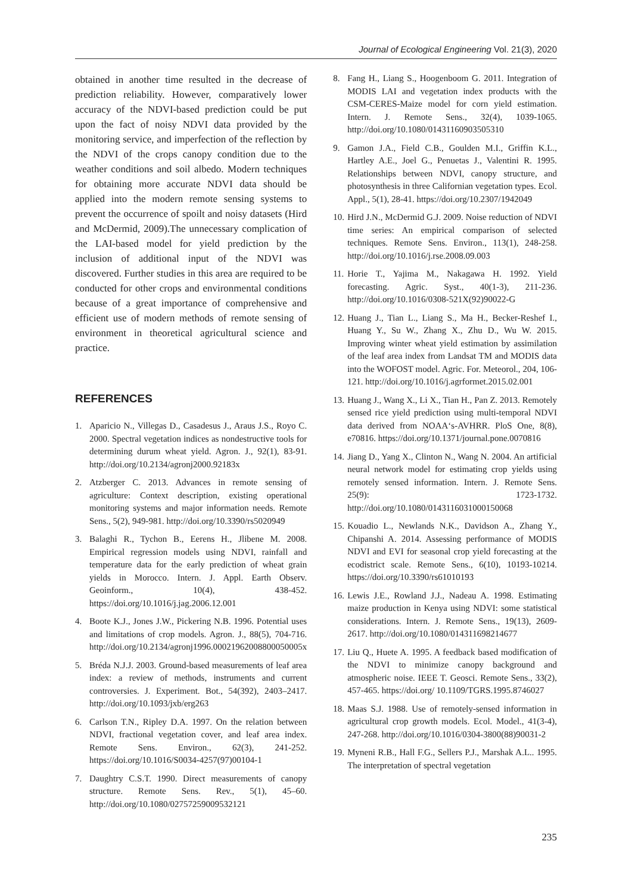Journal of Ecological Engineering Vol. 21(3), 2020
obtained in another time resulted in the decrease of prediction reliability. However, comparatively lower accuracy of the NDVI-based prediction could be put upon the fact of noisy NDVI data provided by the monitoring service, and imperfection of the reflection by the NDVI of the crops canopy condition due to the weather conditions and soil albedo. Modern techniques for obtaining more accurate NDVI data should be applied into the modern remote sensing systems to prevent the occurrence of spoilt and noisy datasets (Hird and McDermid, 2009).The unnecessary complication of the LAI-based model for yield prediction by the inclusion of additional input of the NDVI was discovered. Further studies in this area are required to be conducted for other crops and environmental conditions because of a great importance of comprehensive and efficient use of modern methods of remote sensing of environment in theoretical agricultural science and practice.
REFERENCES
1. Aparicio N., Villegas D., Casadesus J., Araus J.S., Royo C. 2000. Spectral vegetation indices as nondestructive tools for determining durum wheat yield. Agron. J., 92(1), 83-91. http://doi.org/10.2134/agronj2000.92183x
2. Atzberger C. 2013. Advances in remote sensing of agriculture: Context description, existing operational monitoring systems and major information needs. Remote Sens., 5(2), 949-981. http://doi.org/10.3390/rs5020949
3. Balaghi R., Tychon B., Eerens H., Jlibene M. 2008. Empirical regression models using NDVI, rainfall and temperature data for the early prediction of wheat grain yields in Morocco. Intern. J. Appl. Earth Observ. Geoinform., 10(4), 438-452. https://doi.org/10.1016/j.jag.2006.12.001
4. Boote K.J., Jones J.W., Pickering N.B. 1996. Potential uses and limitations of crop models. Agron. J., 88(5), 704-716. http://doi.org/10.2134/agronj1996.00021962008800050005x
5. Bréda N.J.J. 2003. Ground-based measurements of leaf area index: a review of methods, instruments and current controversies. J. Experiment. Bot., 54(392), 2403–2417. http://doi.org/10.1093/jxb/erg263
6. Carlson T.N., Ripley D.A. 1997. On the relation between NDVI, fractional vegetation cover, and leaf area index. Remote Sens. Environ., 62(3), 241-252. https://doi.org/10.1016/S0034-4257(97)00104-1
7. Daughtry C.S.T. 1990. Direct measurements of canopy structure. Remote Sens. Rev., 5(1), 45–60. http://doi.org/10.1080/02757259009532121
8. Fang H., Liang S., Hoogenboom G. 2011. Integration of MODIS LAI and vegetation index products with the CSM-CERES-Maize model for corn yield estimation. Intern. J. Remote Sens., 32(4), 1039-1065. http://doi.org/10.1080/01431160903505310
9. Gamon J.A., Field C.B., Goulden M.I., Griffin K.L., Hartley A.E., Joel G., Penuetas J., Valentini R. 1995. Relationships between NDVI, canopy structure, and photosynthesis in three Californian vegetation types. Ecol. Appl., 5(1), 28-41. https://doi.org/10.2307/1942049
10. Hird J.N., McDermid G.J. 2009. Noise reduction of NDVI time series: An empirical comparison of selected techniques. Remote Sens. Environ., 113(1), 248-258. http://doi.org/10.1016/j.rse.2008.09.003
11. Horie T., Yajima M., Nakagawa H. 1992. Yield forecasting. Agric. Syst., 40(1-3), 211-236. http://doi.org/10.1016/0308-521X(92)90022-G
12. Huang J., Tian L., Liang S., Ma H., Becker-Reshef I., Huang Y., Su W., Zhang X., Zhu D., Wu W. 2015. Improving winter wheat yield estimation by assimilation of the leaf area index from Landsat TM and MODIS data into the WOFOST model. Agric. For. Meteorol., 204, 106-121. http://doi.org/10.1016/j.agrformet.2015.02.001
13. Huang J., Wang X., Li X., Tian H., Pan Z. 2013. Remotely sensed rice yield prediction using multi-temporal NDVI data derived from NOAA‘s-AVHRR. PloS One, 8(8), e70816. https://doi.org/10.1371/journal.pone.0070816
14. Jiang D., Yang X., Clinton N., Wang N. 2004. An artificial neural network model for estimating crop yields using remotely sensed information. Intern. J. Remote Sens. 25(9): 1723-1732. http://doi.org/10.1080/0143116031000150068
15. Kouadio L., Newlands N.K., Davidson A., Zhang Y., Chipanshi A. 2014. Assessing performance of MODIS NDVI and EVI for seasonal crop yield forecasting at the ecodistrict scale. Remote Sens., 6(10), 10193-10214. https://doi.org/10.3390/rs61010193
16. Lewis J.E., Rowland J.J., Nadeau A. 1998. Estimating maize production in Kenya using NDVI: some statistical considerations. Intern. J. Remote Sens., 19(13), 2609-2617. http://doi.org/10.1080/014311698214677
17. Liu Q., Huete A. 1995. A feedback based modification of the NDVI to minimize canopy background and atmospheric noise. IEEE T. Geosci. Remote Sens., 33(2), 457-465. https://doi.org/ 10.1109/TGRS.1995.8746027
18. Maas S.J. 1988. Use of remotely-sensed information in agricultural crop growth models. Ecol. Model., 41(3-4), 247-268. http://doi.org/10.1016/0304-3800(88)90031-2
19. Myneni R.B., Hall F.G., Sellers P.J., Marshak A.L.. 1995. The interpretation of spectral vegetation
235